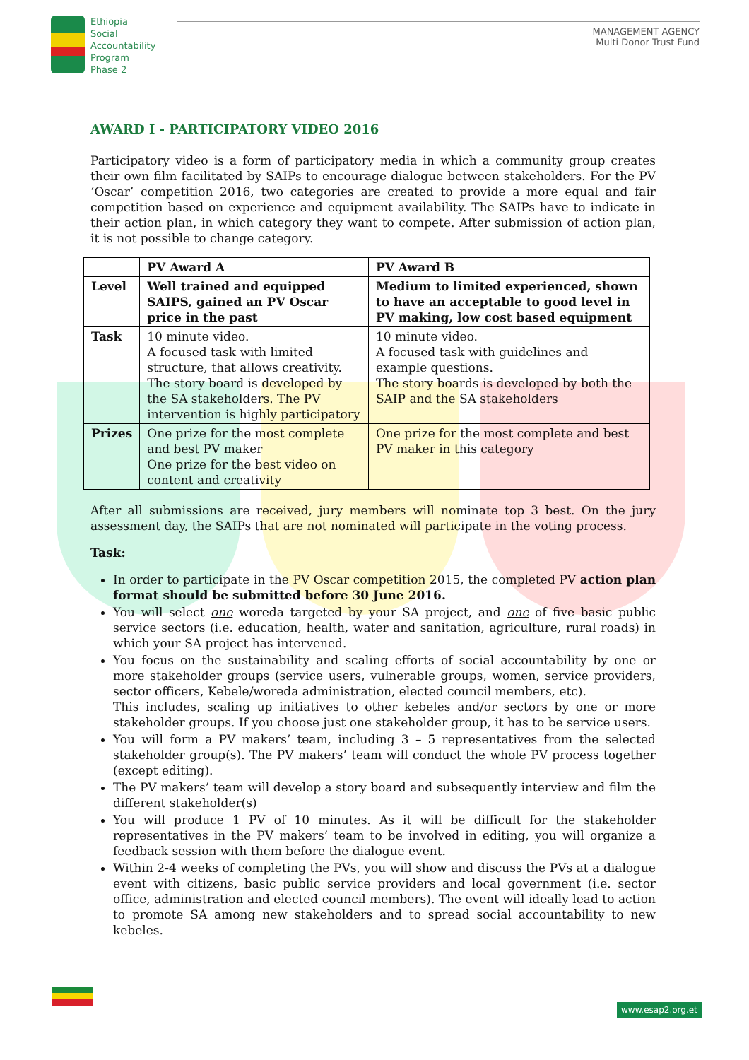Ethiopia
Social
Accountability
Program
Phase 2
MANAGEMENT AGENCY
Multi Donor Trust Fund
AWARD I - PARTICIPATORY VIDEO 2016
Participatory video is a form of participatory media in which a community group creates their own film facilitated by SAIPs to encourage dialogue between stakeholders. For the PV ‘Oscar’ competition 2016, two categories are created to provide a more equal and fair competition based on experience and equipment availability. The SAIPs have to indicate in their action plan, in which category they want to compete. After submission of action plan, it is not possible to change category.
| | PV Award A | PV Award B |
| --- | --- | --- |
| Level | Well trained and equipped SAIPS, gained an PV Oscar price in the past | Medium to limited experienced, shown to have an acceptable to good level in PV making, low cost based equipment |
| Task | 10 minute video. A focused task with limited structure, that allows creativity. The story board is developed by the SA stakeholders. The PV intervention is highly participatory | 10 minute video. A focused task with guidelines and example questions. The story boards is developed by both the SAIP and the SA stakeholders |
| Prizes | One prize for the most complete and best PV maker One prize for the best video on content and creativity | One prize for the most complete and best PV maker in this category |
After all submissions are received, jury members will nominate top 3 best. On the jury assessment day, the SAIPs that are not nominated will participate in the voting process.
Task:
In order to participate in the PV Oscar competition 2015, the completed PV action plan format should be submitted before 30 June 2016.
You will select one woreda targeted by your SA project, and one of five basic public service sectors (i.e. education, health, water and sanitation, agriculture, rural roads) in which your SA project has intervened.
You focus on the sustainability and scaling efforts of social accountability by one or more stakeholder groups (service users, vulnerable groups, women, service providers, sector officers, Kebele/woreda administration, elected council members, etc).
This includes, scaling up initiatives to other kebeles and/or sectors by one or more stakeholder groups. If you choose just one stakeholder group, it has to be service users.
You will form a PV makers’ team, including 3 – 5 representatives from the selected stakeholder group(s). The PV makers’ team will conduct the whole PV process together (except editing).
The PV makers’ team will develop a story board and subsequently interview and film the different stakeholder(s)
You will produce 1 PV of 10 minutes. As it will be difficult for the stakeholder representatives in the PV makers’ team to be involved in editing, you will organize a feedback session with them before the dialogue event.
Within 2-4 weeks of completing the PVs, you will show and discuss the PVs at a dialogue event with citizens, basic public service providers and local government (i.e. sector office, administration and elected council members). The event will ideally lead to action to promote SA among new stakeholders and to spread social accountability to new kebeles.
www.esap2.org.et